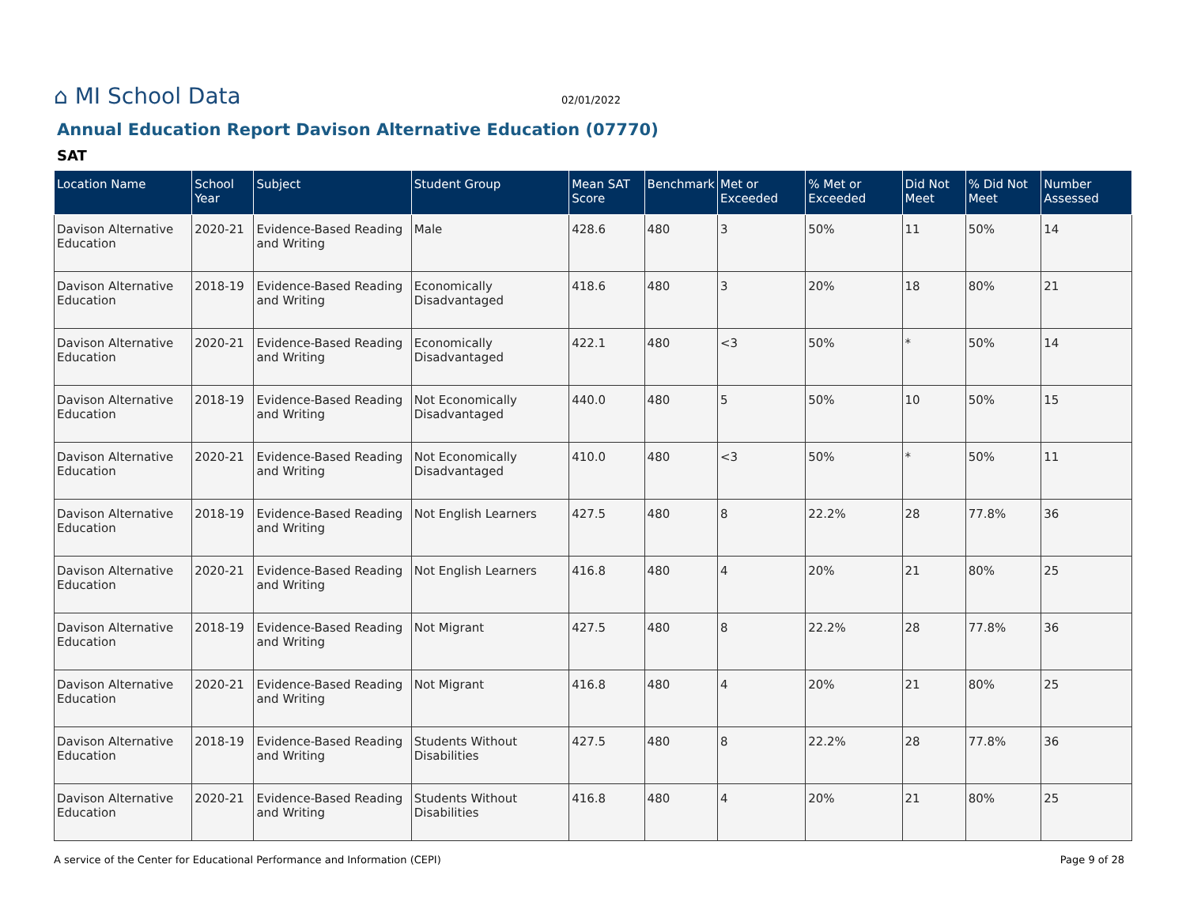⌂ MI School Data
02/01/2022
Annual Education Report Davison Alternative Education (07770)
SAT
| Location Name | School Year | Subject | Student Group | Mean SAT Score | Benchmark | Met or Exceeded | % Met or Exceeded | Did Not Meet | % Did Not Meet | Number Assessed |
| --- | --- | --- | --- | --- | --- | --- | --- | --- | --- | --- |
| Davison Alternative Education | 2020-21 | Evidence-Based Reading and Writing | Male | 428.6 | 480 | 3 | 50% | 11 | 50% | 14 |
| Davison Alternative Education | 2018-19 | Evidence-Based Reading and Writing | Economically Disadvantaged | 418.6 | 480 | 3 | 20% | 18 | 80% | 21 |
| Davison Alternative Education | 2020-21 | Evidence-Based Reading and Writing | Economically Disadvantaged | 422.1 | 480 | <3 | 50% | * | 50% | 14 |
| Davison Alternative Education | 2018-19 | Evidence-Based Reading and Writing | Not Economically Disadvantaged | 440.0 | 480 | 5 | 50% | 10 | 50% | 15 |
| Davison Alternative Education | 2020-21 | Evidence-Based Reading and Writing | Not Economically Disadvantaged | 410.0 | 480 | <3 | 50% | * | 50% | 11 |
| Davison Alternative Education | 2018-19 | Evidence-Based Reading and Writing | Not English Learners | 427.5 | 480 | 8 | 22.2% | 28 | 77.8% | 36 |
| Davison Alternative Education | 2020-21 | Evidence-Based Reading and Writing | Not English Learners | 416.8 | 480 | 4 | 20% | 21 | 80% | 25 |
| Davison Alternative Education | 2018-19 | Evidence-Based Reading and Writing | Not Migrant | 427.5 | 480 | 8 | 22.2% | 28 | 77.8% | 36 |
| Davison Alternative Education | 2020-21 | Evidence-Based Reading and Writing | Not Migrant | 416.8 | 480 | 4 | 20% | 21 | 80% | 25 |
| Davison Alternative Education | 2018-19 | Evidence-Based Reading and Writing | Students Without Disabilities | 427.5 | 480 | 8 | 22.2% | 28 | 77.8% | 36 |
| Davison Alternative Education | 2020-21 | Evidence-Based Reading and Writing | Students Without Disabilities | 416.8 | 480 | 4 | 20% | 21 | 80% | 25 |
A service of the Center for Educational Performance and Information (CEPI) Page 9 of 28